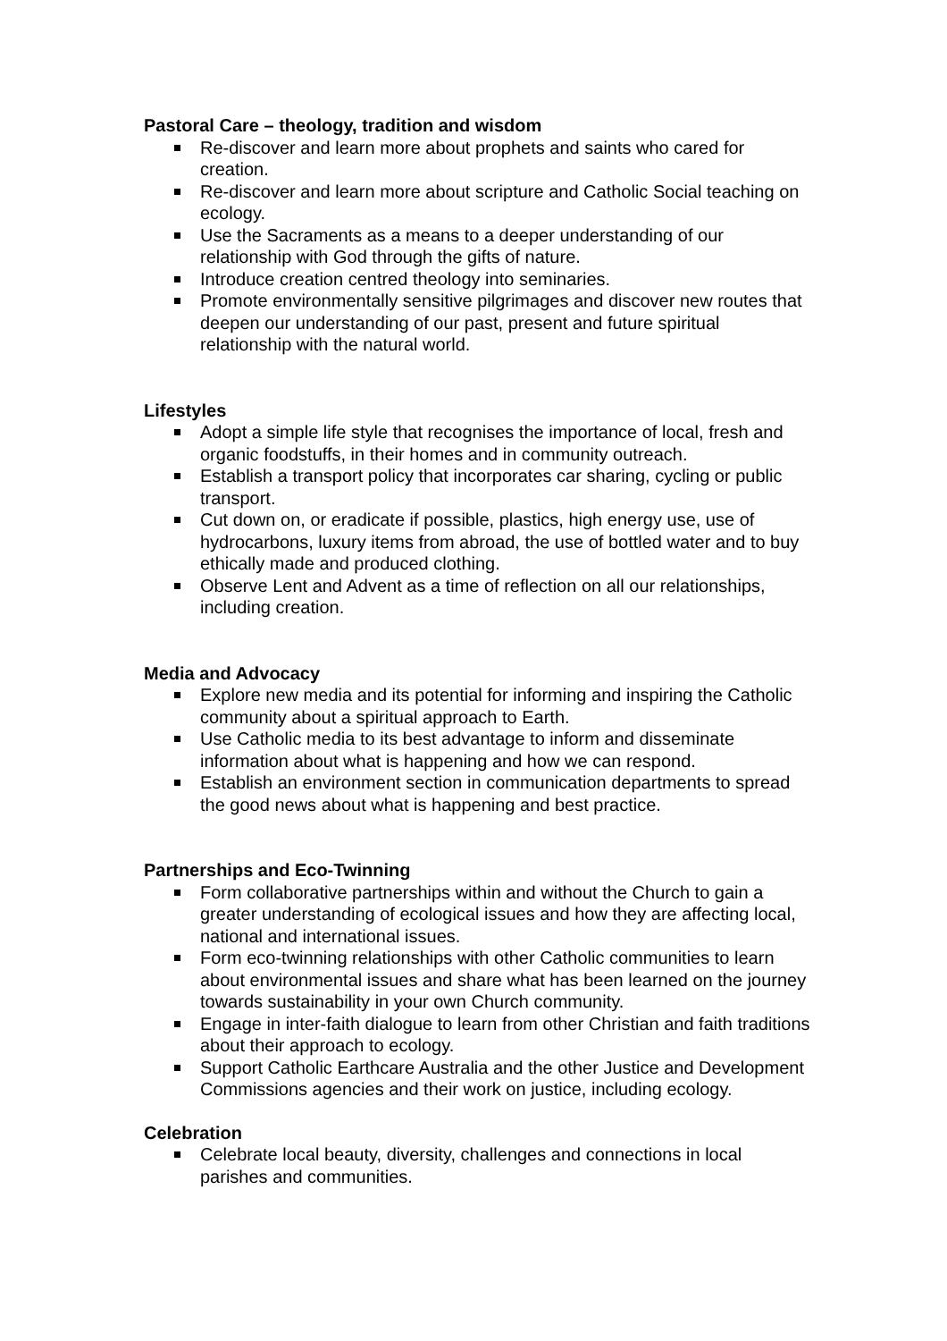Pastoral Care – theology, tradition and wisdom
Re-discover and learn more about prophets and saints who cared for creation.
Re-discover and learn more about scripture and Catholic Social teaching on ecology.
Use the Sacraments as a means to a deeper understanding of our relationship with God through the gifts of nature.
Introduce creation centred theology into seminaries.
Promote environmentally sensitive pilgrimages and discover new routes that deepen our understanding of our past, present and future spiritual relationship with the natural world.
Lifestyles
Adopt a simple life style that recognises the importance of local, fresh and organic foodstuffs, in their homes and in community outreach.
Establish a transport policy that incorporates car sharing, cycling or public transport.
Cut down on, or eradicate if possible, plastics, high energy use, use of hydrocarbons, luxury items from abroad, the use of bottled water and to buy ethically made and produced clothing.
Observe Lent and Advent as a time of reflection on all our relationships, including creation.
Media and Advocacy
Explore new media and its potential for informing and inspiring the Catholic community about a spiritual approach to Earth.
Use Catholic media to its best advantage to inform and disseminate information about what is happening and how we can respond.
Establish an environment section in communication departments to spread the good news about what is happening and best practice.
Partnerships and Eco-Twinning
Form collaborative partnerships within and without the Church to gain a greater understanding of ecological issues and how they are affecting local, national and international issues.
Form eco-twinning relationships with other Catholic communities to learn about environmental issues and share what has been learned on the journey towards sustainability in your own Church community.
Engage in inter-faith dialogue to learn from other Christian and faith traditions about their approach to ecology.
Support Catholic Earthcare Australia and the other Justice and Development Commissions agencies and their work on justice, including ecology.
Celebration
Celebrate local beauty, diversity, challenges and connections in local parishes and communities.